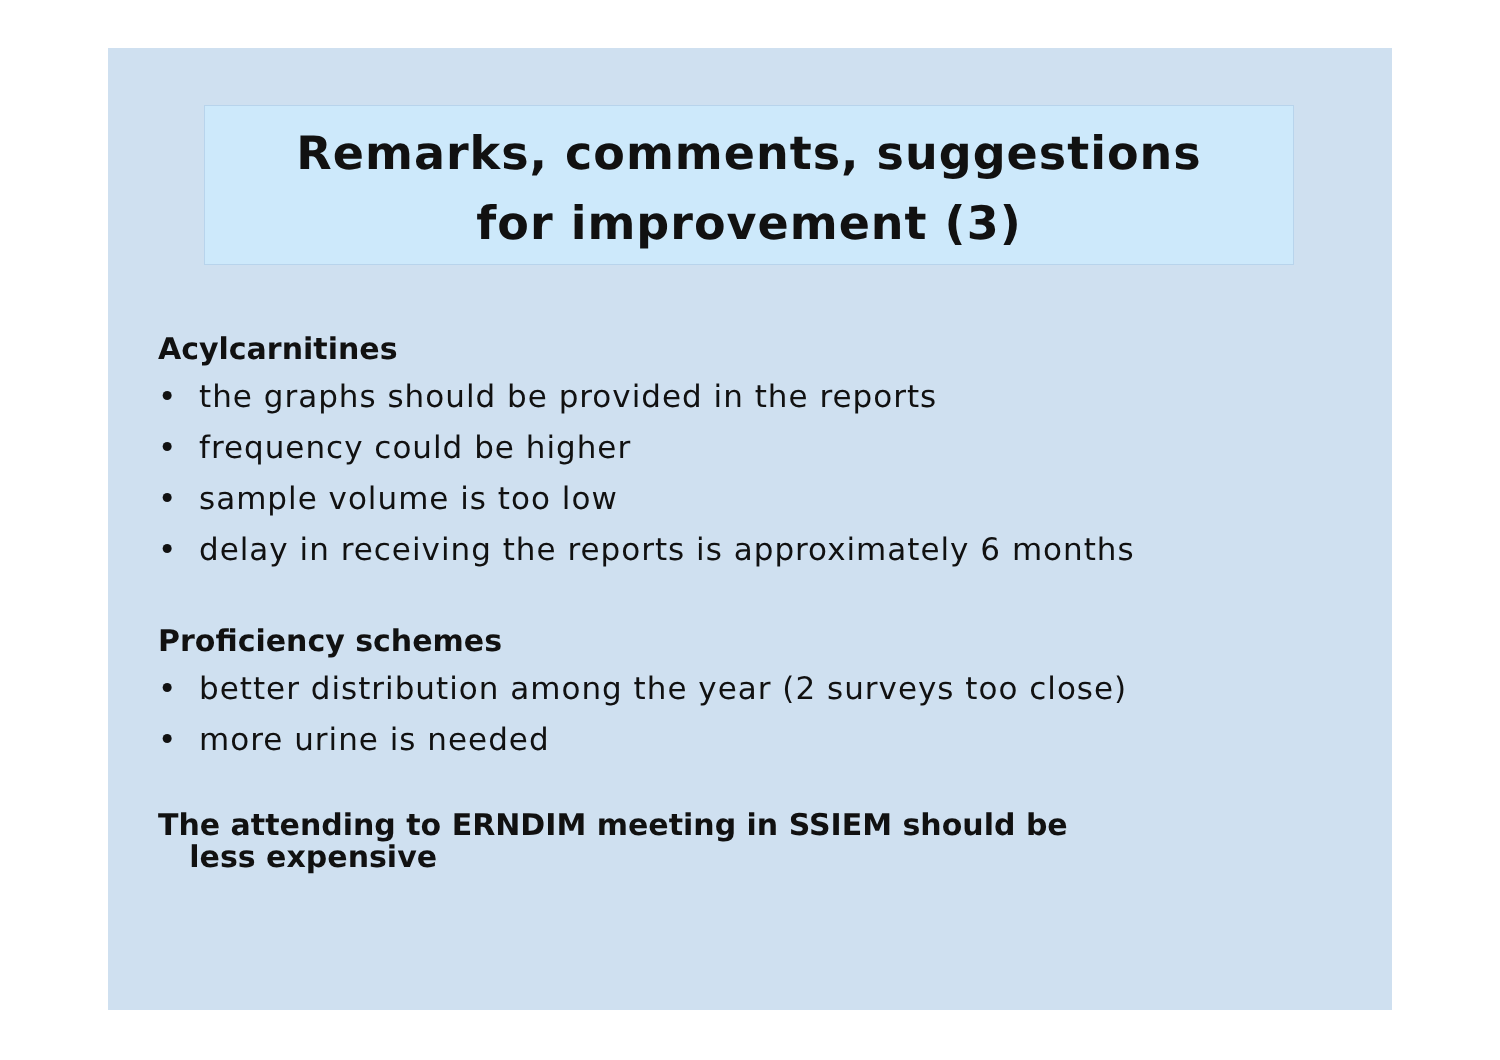Remarks, comments, suggestions
for improvement (3)
Acylcarnitines
• the graphs should be provided in the reports
• frequency could be higher
• sample volume is too low
• delay in receiving the reports is approximately 6 months
Proficiency schemes
• better distribution among the year (2 surveys too close)
• more urine is needed
The attending to ERNDIM meeting in SSIEM should be
less expensive